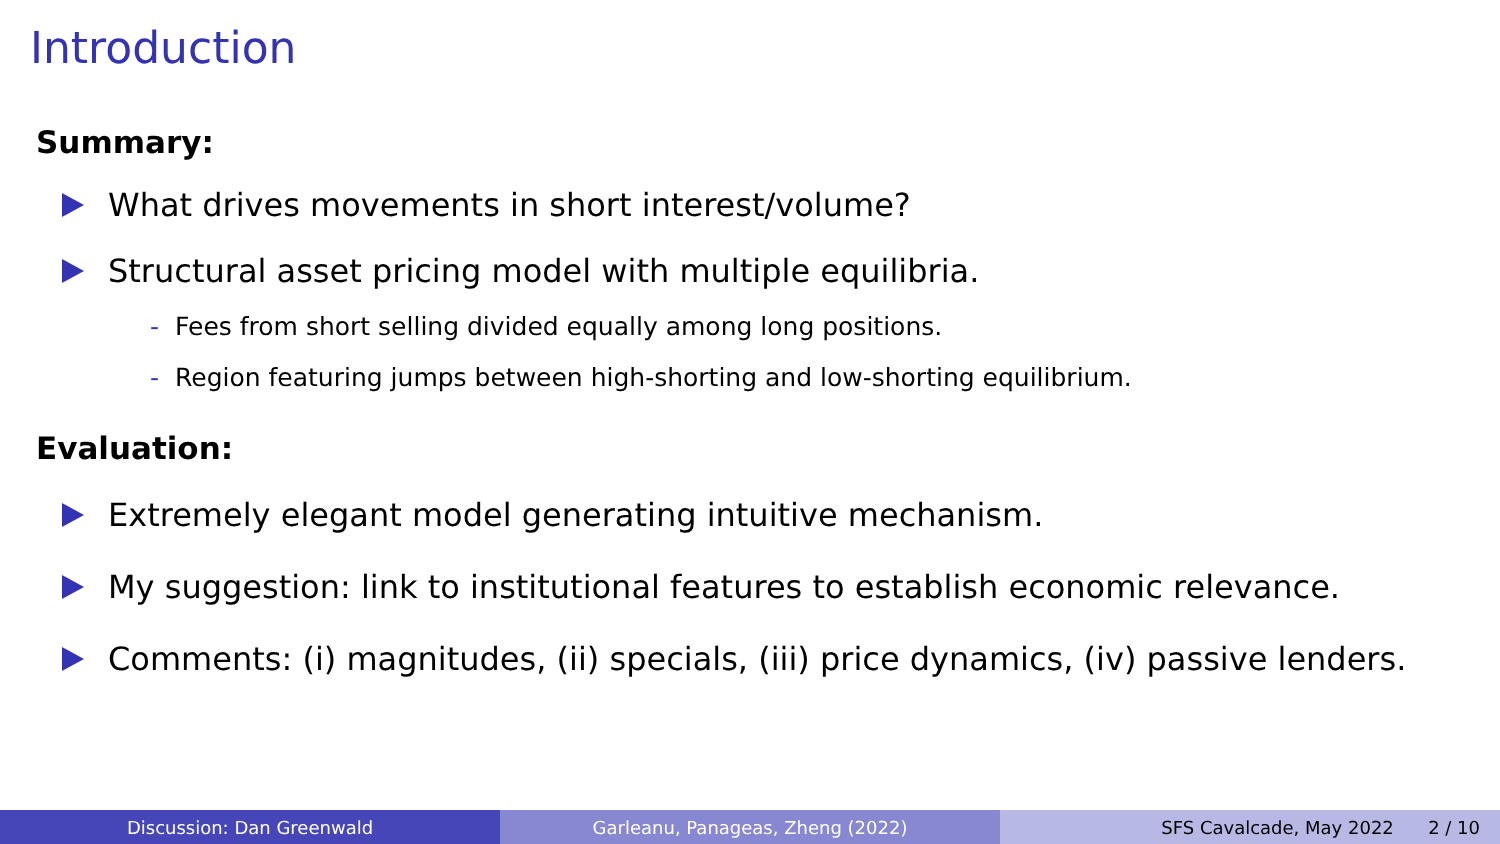Introduction
Summary:
What drives movements in short interest/volume?
Structural asset pricing model with multiple equilibria.
- Fees from short selling divided equally among long positions.
- Region featuring jumps between high-shorting and low-shorting equilibrium.
Evaluation:
Extremely elegant model generating intuitive mechanism.
My suggestion: link to institutional features to establish economic relevance.
Comments: (i) magnitudes, (ii) specials, (iii) price dynamics, (iv) passive lenders.
Discussion: Dan Greenwald Garleanu, Panageas, Zheng (2022) SFS Cavalcade, May 2022 2 / 10